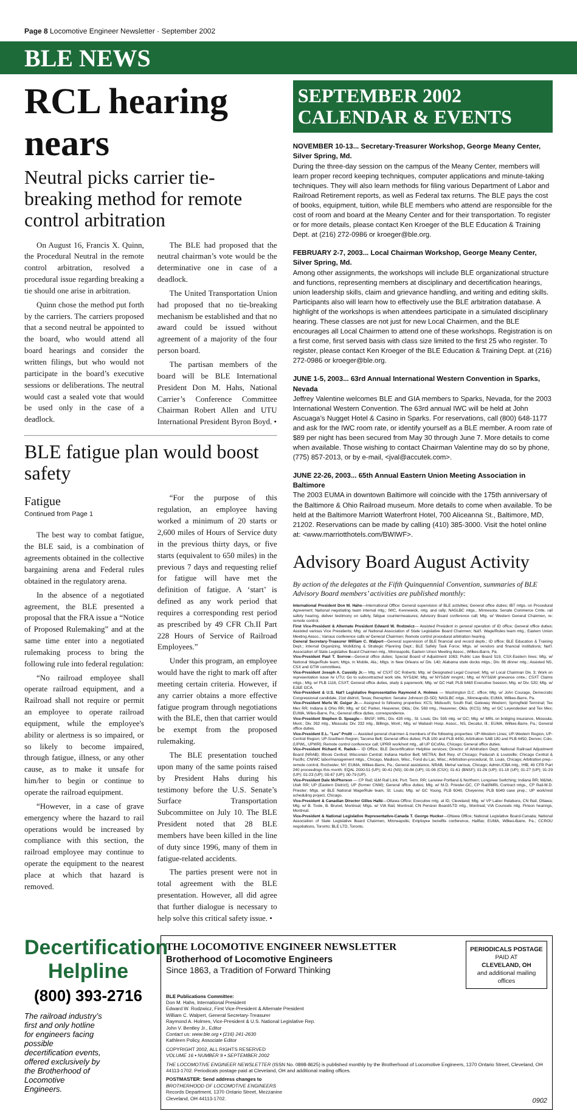Page 8 Locomotive Engineer Newsletter · September 2002
BLE NEWS
RCL hearing nears
Neutral picks carrier tie-breaking method for remote control arbitration
On August 16, Francis X. Quinn, the Procedural Neutral in the remote control arbitration, resolved a procedural issue regarding breaking a tie should one arise in arbitration.
Quinn chose the method put forth by the carriers. The carriers proposed that a second neutral be appointed to the board, who would attend all board hearings and consider the written filings, but who would not participate in the board’s executive sessions or deliberations. The neutral would cast a sealed vote that would be used only in the case of a deadlock.
The BLE had proposed that the neutral chairman’s vote would be the determinative one in case of a deadlock.
The United Transportation Union had proposed that no tie-breaking mechanism be established and that no award could be issued without agreement of a majority of the four person board.
The partisan members of the board will be BLE International President Don M. Hahs, National Carrier’s Conference Committee Chairman Robert Allen and UTU International President Byron Boyd. •
BLE fatigue plan would boost safety
Fatigue
Continued from Page 1
The best way to combat fatigue, the BLE said, is a combination of agreements obtained in the collective bargaining arena and Federal rules obtained in the regulatory arena.
In the absence of a negotiated agreement, the BLE presented a proposal that the FRA issue a “Notice of Proposed Rulemaking” and at the same time enter into a negotiated rulemaking process to bring the following rule into federal regulation:
“No railroad employee shall operate railroad equipment, and a Railroad shall not require or permit an employee to operate railroad equipment, while the employee's ability or alertness is so impaired, or so likely to become impaired, through fatigue, illness, or any other cause, as to make it unsafe for him/her to begin or continue to operate the railroad equipment.
“However, in a case of grave emergency where the hazard to rail operations would be increased by compliance with this section, the railroad employee may continue to operate the equipment to the nearest place at which that hazard is removed.
“For the purpose of this regulation, an employee having worked a minimum of 20 starts or 2,600 miles of Hours of Service duty in the previous thirty days, or five starts (equivalent to 650 miles) in the previous 7 days and requesting relief for fatigue will have met the definition of fatigue. A ‘start’ is defined as any work period that requires a corresponding rest period as prescribed by 49 CFR Ch.II Part 228 Hours of Service of Railroad Employees.”
Under this program, an employee would have the right to mark off after meeting certain criteria. However, if any carrier obtains a more effective fatigue program through negotiations with the BLE, then that carrier would be exempt from the proposed rulemaking.
The BLE presentation touched upon many of the same points raised by President Hahs during his testimony before the U.S. Senate’s Surface Transportation Subcommittee on July 10. The BLE President noted that 28 BLE members have been killed in the line of duty since 1996, many of them in fatigue-related accidents.
The parties present were not in total agreement with the BLE presentation. However, all did agree that further dialogue is necessary to help solve this critical safety issue. •
SEPTEMBER 2002
CALENDAR & EVENTS
NOVEMBER 10-13... Secretary-Treasurer Workshop, George Meany Center, Silver Spring, Md.
During the three-day session on the campus of the Meany Center, members will learn proper record keeping techniques, computer applications and minute-taking techniques. They will also learn methods for filing various Department of Labor and Railroad Retirement reports, as well as Federal tax returns. The BLE pays the cost of books, equipment, tuition, while BLE members who attend are responsible for the cost of room and board at the Meany Center and for their transportation. To register or for more details, please contact Ken Kroeger of the BLE Education & Training Dept. at (216) 272-0986 or kroeger@ble.org.
FEBRUARY 2-7, 2003... Local Chairman Workshop, George Meany Center, Silver Spring, Md.
Among other assignments, the workshops will include BLE organizational structure and functions, representing members at disciplinary and decertification hearings, union leadership skills, claim and grievance handling, and writing and editing skills. Participants also will learn how to effectively use the BLE arbitration database. A highlight of the workshops is when attendees participate in a simulated disciplinary hearing. These classes are not just for new Local Chairmen, and the BLE encourages all Local Chairmen to attend one of these workshops. Registration is on a first come, first served basis with class size limited to the first 25 who register. To register, please contact Ken Kroeger of the BLE Education & Training Dept. at (216) 272-0986 or kroeger@ble.org.
JUNE 1-5, 2003... 63rd Annual International Western Convention in Sparks, Nevada
Jeffrey Valentine welcomes BLE and GIA members to Sparks, Nevada, for the 2003 International Western Convention. The 63rd annual IWC will be held at John Ascuaga’s Nugget Hotel & Casino in Sparks. For reservations, call (800) 648-1177 and ask for the IWC room rate, or identify yourself as a BLE member. A room rate of $89 per night has been secured from May 30 through June 7. More details to come when available. Those wishing to contact Chairman Valentine may do so by phone, (775) 857-2013, or by e-mail, <jval@accutek.com>.
JUNE 22-26, 2003... 65th Annual Eastern Union Meeting Association in Baltimore
The 2003 EUMA in downtown Baltimore will coincide with the 175th anniversary of the Baltimore & Ohio Railroad museum. More details to come when available. To be held at the Baltimore Marriott Waterfront Hotel, 700 Aliceanna St., Baltimore, MD, 21202. Reservations can be made by calling (410) 385-3000. Visit the hotel online at: <www.marriotthotels.com/BWIWF>.
Advisory Board August Activity
By action of the delegates at the Fifth Quinquennial Convention, summaries of BLE Advisory Board members’ activities are published monthly:
International President Don M. Hahs—International Office: General supervision of BLE activities; General office duties; IBT mtgs. on Procedural Agreement; National negotiating team internal mtg.; IWC, Kennewick, mtg. and rally; NASLBC mtgs., Minnesota; Senate Commerce Cmte. rail safety hearing, deliver testimony on safety, fatigue countermeasures; Advisory Board conference call; Mtg. w/ Western General Chairmen, re: remote control.
First Vice-President & Alternate President Edward W. Rodzwicz— Assisted President in general operation of ID office; General office duties; Assisted various Vice Presidents; Mtg. w/ National Association of State Legislative Board Chairmen; Nat'l. Wage/Rules team mtg.; Eastern Union Meeting Assoc.; Various conference calls w/ General Chairmen; Remote control procedural arbitration hearing.
General Secretary-Treasurer William C. Walpert—General supervision of BLE financial and record depts.; ID office; BLE Education & Training Dept.; Internal Organizing, Mobilizing & Strategic Planning Dept.; BLE Safety Task Force; Mtgs. w/ vendors and financial institutions; Nat'l. Association of State Legislative Board Chairmen mtg., Minneapolis; Eastern Union Meeting Assoc., Wilkes-Barre, Pa.
Vice-President Paul T. Sorrow—General office duties; Special Board of Adjustment 1063; Public Law Board 519, CSX-Eastern lines; Mtg. w/ National Wage/Rule team; Mtgs. in Mobile, Ala.; Mtgs. in New Orleans w/ Div. 140; Alabama state docks mtgs.; Div. 86 dinner mtg.; Assisted NS, CSX and GTW committees.
Vice-President Joseph A. Cassidy Jr.— Mtg. w/ CSXT GC Roberts; Mtg. w/ Designated Legal Counsel; Mtg. w/ Local Chairman Div. 3; Work on representation issue /w UTU; Go to subcontracted work site, NYS&W; Mtg. w/ NYS&W mngmt.; Mtg. w/ NYS&W grievance cmte.; CSXT Claims mtgs.; Mtg. w/ PLB 1116, CSXT; General office duties, study & paperwork; Mtg. w/ GC Hall; PLB 6468 Executive Session; Mtg. w/ Div. 520; Mtg. w/ EJ&E GCA.
Vice-President & U.S. Nat'l Legislative Representative Raymond A. Holmes — Washington D.C. office; Mtg. w/ John Courage, Democratic Congressional candidate, 21st district, Texas; Reception: Senator Johnson (D-SD); NASLBC mtgs., Minneapolis; EUMA, Wilkes-Barre, Pa.
Vice-President Merle W. Geiger Jr.— Assigned to following properties: KCS; Midsouth; South Rail; Gateway Western; Springfield Terminal; Tex Mex RR; Indiana & Ohio RR; Mtg. w/ GC Parker, Heavener, Okla.; Div. 569 mtg., Heavener, Okla. (KCS); Mtg. w/ GC Leyendecker and Tex Mex; EUMA, Wiles-Barre, Pa.; General office duties, correspondence.
Vice-President Stephen D. Speagle— BNSF; MRL; Div. 428 mtg., St. Louis; Div. 595 mtg. w/ GC; Mtg. w/ MRL on bridging insurance, Missoula, Mont.; Div. 262 mtg., Missoula; Div. 232 mtg., Billings, Mont.; Mtg. w/ Wabash Hosp. Assoc., NS, Decatur, Ill.; EUMA, Wilkes-Barre, Pa.; General office duties.
Vice-President E.L. “Lee” Pruitt — Assisted general chairmen & members of the following properties: UP-Western Lines; UP-Western Region, UP-Central Region; UP-Southern Region; Tacoma Belt; General office duties; PLB 180 and PLB 4450, Arbitration SAB 180 and PLB 4450, Denver, Colo. (UPWL, UPWR); Remote control conference call; UPRR work/rest mtg., all UP GCofAs, Chicago; General office duties.
Vice-President Richard K. Radek— ID Office; BLE Decertification Helpline services; Director of Arbitration Dept; National Railroad Adjustment Board (NRAB); Illinois Central; Wisconsin Central; Indiana Harbor Belt; METRA; Belt Rwy. of Chicago; Paducah & Louisville; Chicago Central & Pacific; CN/WC labor/management mtgs., Chicago, Madison, Wisc., Fond du Lac, Wisc.; Arbitration-procedural, St. Louis, Chicago; Arbitration prep.-remote control, Rochester, NY; EUMA, Wilkes-Barre, Pa.; General assistance, NRAB, Metra/ various, Chicago; Admin./CBA mtg., IHB; 49 CFR Part 240 proceedings this month: EQAL 2000-51 (UP); 00-41 (NS); 00-84 (UP); 01-06 (CSX); 01-61 (BNSF); 01-26 (UP); 01-18 (UP); 01-27 (UP); 01-29 (UP); 01-23 (UP); 00-67 (UP); 00-79 (UP).
Vice-President Dale McPherson — CP Rail; I&M Rail Link; Port. Term. RR; Lanview Portland & Northern; Longview Switching; Indiana RR; M&NA; Utah RR; UP (Eastern District); UP (former CNW); General office duties; Mtg. w/ M.D. Priester-GC, CP Rail/IMRL Contract mtgs., CP Rail-M.D. Priester; Mtgs. w/ BLE National Wage/Rule team, St. Louis; Mtg. w/ GC Young, PLB 6040, Cheyenne; PLB 6040 case prep.; UP work/rest scheduling project, Chicago.
Vice-President & Canadian Director Gilles Hallé—Ottawa Office; Executive mtg. at ID, Cleveland; Mtg. w/ VP Labor Relations, CN Rail, Ottawa; Mtg. w/ B. Toole, B. Brunet, Montreal; Mtgs. w/ VIA Rail, Montreal; CN Pension Board/LTD mtg., Montreal; VIA Counsels mtg. Pinson hearings, Montreal.
Vice-President & National Legislative Representative-Canada T. George Hucker—Ottawa Office; National Legislative Board-Canada; National Association of State Legislative Board Chairmen, Minneapolis; Employee benefits conference, Halifax; EUMA, Wilkes-Barre, Pa.; CCROU negotiations, Toronto; BLE LTD, Toronto.
Decertification Helpline
(800) 393-2716
The railroad industry’s first and only hotline for engineers facing possible decertification events, offered exclusively by the Brotherhood of Locomotive Engineers.
THE LOCOMOTIVE ENGINEER NEWSLETTER
Brotherhood of Locomotive Engineers
Since 1863, a Tradition of Forward Thinking
PERIODICALS POSTAGE
PAID AT
CLEVELAND, OH
and additional mailing offices
BLE Publications Committee:
Don M. Hahs, International President
Edward W. Rodzwicz, First Vice-President & Alternate President
William C. Walpert, General Secretary-Treasurer
Raymond A. Holmes, Vice-President & U.S. National Legislative Rep.
John V. Bentley Jr., Editor
Contact us: www.ble.org • (216) 241-2630
Kathleen Policy, Associate Editor
COPYRIGHT 2002, ALL RIGHTS RESERVED
VOLUME 16 • NUMBER 9 • SEPTEMBER 2002
THE LOCOMOTIVE ENGINEER NEWSLETTER (ISSN No. 0898-8625) is published monthly by the Brotherhood of Locomotive Engineers, 1370 Ontario Street, Cleveland, OH 44113-1702. Periodicals postage paid at Cleveland, OH and additional mailing offices.
POSTMASTER: Send address changes to
BROTHERHOOD OF LOCOMOTIVE ENGINEERS
Records Department, 1370 Ontario Street, Mezzanine
Cleveland, OH 44113-1702. 0902